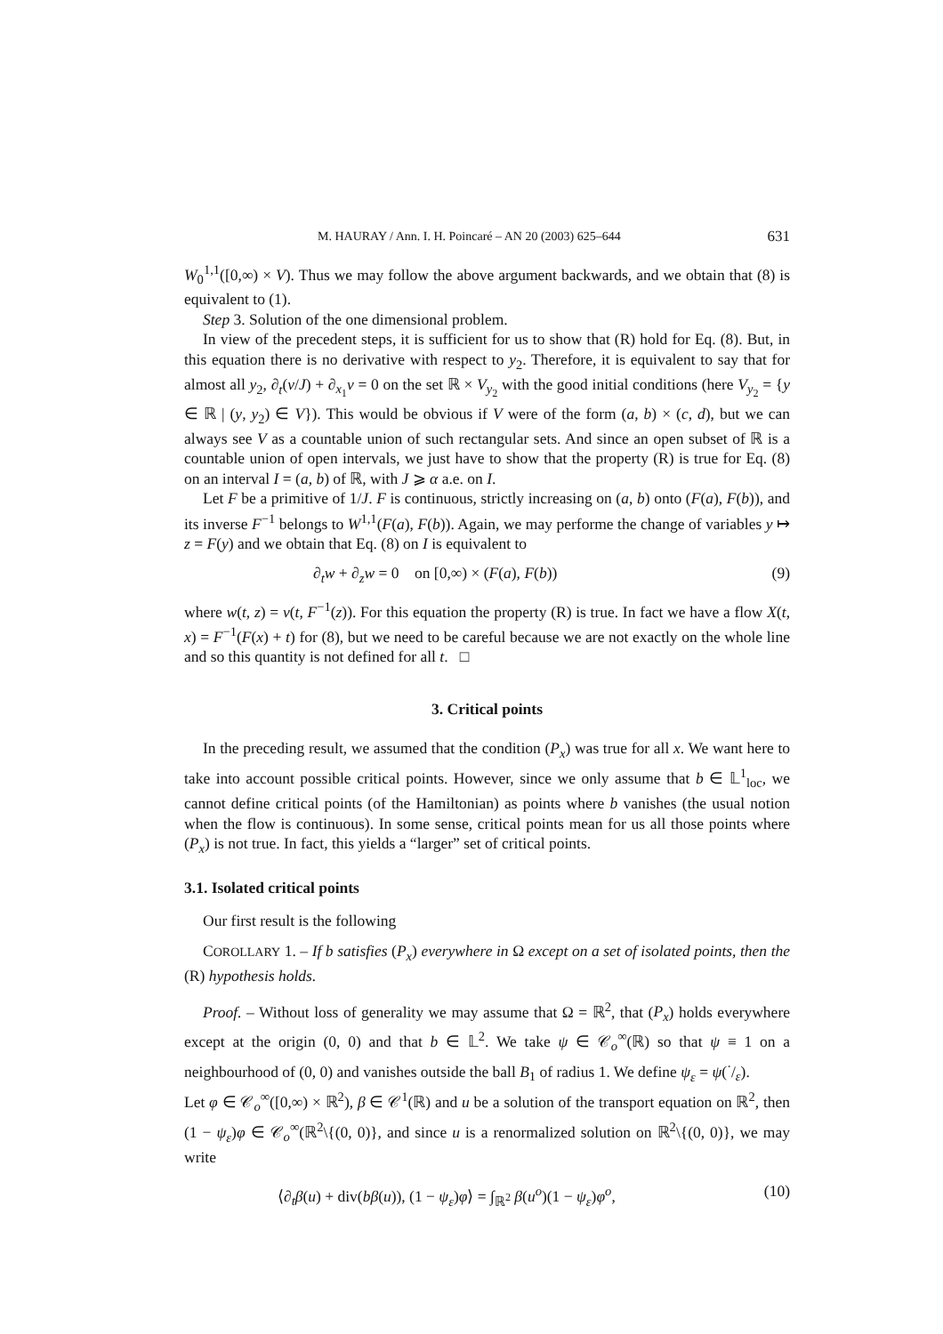M. HAURAY / Ann. I. H. Poincaré – AN 20 (2003) 625–644 631
W<sub>0</sub><sup>1,1</sup>([0,∞) × V). Thus we may follow the above argument backwards, and we obtain that (8) is equivalent to (1).
Step 3. Solution of the one dimensional problem.
In view of the precedent steps, it is sufficient for us to show that (R) hold for Eq. (8). But, in this equation there is no derivative with respect to y<sub>2</sub>. Therefore, it is equivalent to say that for almost all y<sub>2</sub>, ∂<sub>t</sub>(v/J) + ∂<sub>x<sub>1</sub></sub>v = 0 on the set ℝ × V<sub>y<sub>2</sub></sub> with the good initial conditions (here V<sub>y<sub>2</sub></sub> = {y ∈ ℝ | (y, y<sub>2</sub>) ∈ V}). This would be obvious if V were of the form (a, b) × (c, d), but we can always see V as a countable union of such rectangular sets. And since an open subset of ℝ is a countable union of open intervals, we just have to show that the property (R) is true for Eq. (8) on an interval I = (a, b) of ℝ, with J ⩾ α a.e. on I.
Let F be a primitive of 1/J. F is continuous, strictly increasing on (a, b) onto (F(a), F(b)), and its inverse F<sup>−1</sup> belongs to W<sup>1,1</sup>(F(a), F(b)). Again, we may performe the change of variables y ↦ z = F(y) and we obtain that Eq. (8) on I is equivalent to
∂<sub>t</sub>w + ∂<sub>z</sub>w = 0 on [0,∞) × (F(a), F(b)) (9)
where w(t, z) = v(t, F<sup>−1</sup>(z)). For this equation the property (R) is true. In fact we have a flow X(t, x) = F<sup>−1</sup>(F(x) + t) for (8), but we need to be careful because we are not exactly on the whole line and so this quantity is not defined for all t. □
3. Critical points
In the preceding result, we assumed that the condition (P<sub>x</sub>) was true for all x. We want here to take into account possible critical points. However, since we only assume that b ∈ 𝕃<sup>1</sup><sub>loc</sub>, we cannot define critical points (of the Hamiltonian) as points where b vanishes (the usual notion when the flow is continuous). In some sense, critical points mean for us all those points where (P<sub>x</sub>) is not true. In fact, this yields a “larger” set of critical points.
3.1. Isolated critical points
Our first result is the following
COROLLARY 1. – If b satisfies (P<sub>x</sub>) everywhere in Ω except on a set of isolated points, then the (R) hypothesis holds.
Proof. – Without loss of generality we may assume that Ω = ℝ<sup>2</sup>, that (P<sub>x</sub>) holds everywhere except at the origin (0, 0) and that b ∈ 𝕃<sup>2</sup>. We take ψ ∈ 𝒞<sub>o</sub><sup>∞</sup>(ℝ) so that ψ ≡ 1 on a neighbourhood of (0, 0) and vanishes outside the ball B<sub>1</sub> of radius 1. We define ψ<sub>ε</sub> = ψ(·/ε).
Let φ ∈ 𝒞<sub>o</sub><sup>∞</sup>([0,∞) × ℝ<sup>2</sup>), β ∈ 𝒞<sup>1</sup>(ℝ) and u be a solution of the transport equation on ℝ<sup>2</sup>, then (1 − ψ<sub>ε</sub>)φ ∈ 𝒞<sub>o</sub><sup>∞</sup>(ℝ<sup>2</sup>\{(0, 0)}, and since u is a renormalized solution on ℝ<sup>2</sup>\{(0, 0)}, we may write
⟨∂<sub>t</sub>β(u) + div(bβ(u)), (1 − ψ<sub>ε</sub>)φ⟩ = ∫<sub>ℝ<sup>2</sup></sub> β(u<sup>o</sup>)(1 − ψ<sub>ε</sub>)φ<sup>o</sup>, (10)